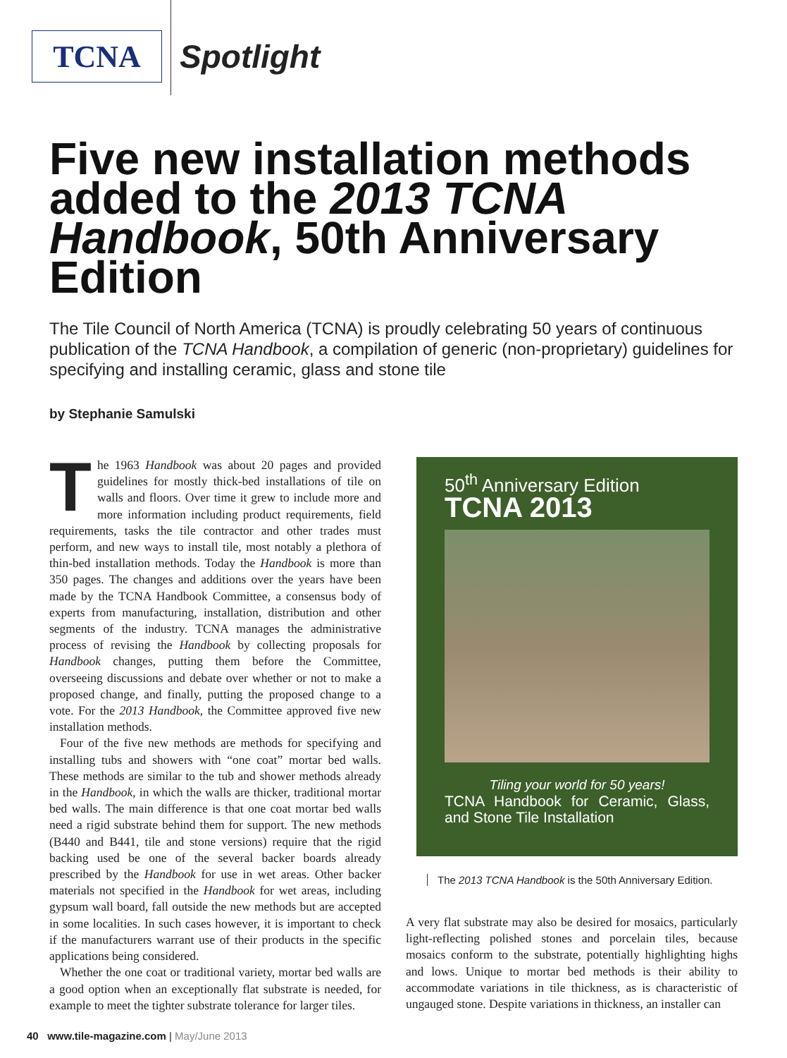TCNA
Spotlight
Five new installation methods added to the 2013 TCNA Handbook, 50th Anniversary Edition
The Tile Council of North America (TCNA) is proudly celebrating 50 years of continuous publication of the TCNA Handbook, a compilation of generic (non-proprietary) guidelines for specifying and installing ceramic, glass and stone tile
by Stephanie Samulski
The 1963 Handbook was about 20 pages and provided guidelines for mostly thick-bed installations of tile on walls and floors. Over time it grew to include more and more information including product requirements, field requirements, tasks the tile contractor and other trades must perform, and new ways to install tile, most notably a plethora of thin-bed installation methods. Today the Handbook is more than 350 pages. The changes and additions over the years have been made by the TCNA Handbook Committee, a consensus body of experts from manufacturing, installation, distribution and other segments of the industry. TCNA manages the administrative process of revising the Handbook by collecting proposals for Handbook changes, putting them before the Committee, overseeing discussions and debate over whether or not to make a proposed change, and finally, putting the proposed change to a vote. For the 2013 Handbook, the Committee approved five new installation methods.
Four of the five new methods are methods for specifying and installing tubs and showers with “one coat” mortar bed walls. These methods are similar to the tub and shower methods already in the Handbook, in which the walls are thicker, traditional mortar bed walls. The main difference is that one coat mortar bed walls need a rigid substrate behind them for support. The new methods (B440 and B441, tile and stone versions) require that the rigid backing used be one of the several backer boards already prescribed by the Handbook for use in wet areas. Other backer materials not specified in the Handbook for wet areas, including gypsum wall board, fall outside the new methods but are accepted in some localities. In such cases however, it is important to check if the manufacturers warrant use of their products in the specific applications being considered.
Whether the one coat or traditional variety, mortar bed walls are a good option when an exceptionally flat substrate is needed, for example to meet the tighter substrate tolerance for larger tiles.
50<sup>th</sup> Anniversary Edition
TCNA 2013
Tiling your world for 50 years!
TCNA Handbook for Ceramic, Glass, and Stone Tile Installation
The 2013 TCNA Handbook is the 50th Anniversary Edition.
A very flat substrate may also be desired for mosaics, particularly light-reflecting polished stones and porcelain tiles, because mosaics conform to the substrate, potentially highlighting highs and lows. Unique to mortar bed methods is their ability to accommodate variations in tile thickness, as is characteristic of ungauged stone. Despite variations in thickness, an installer can
40 www.tile-magazine.com | May/June 2013